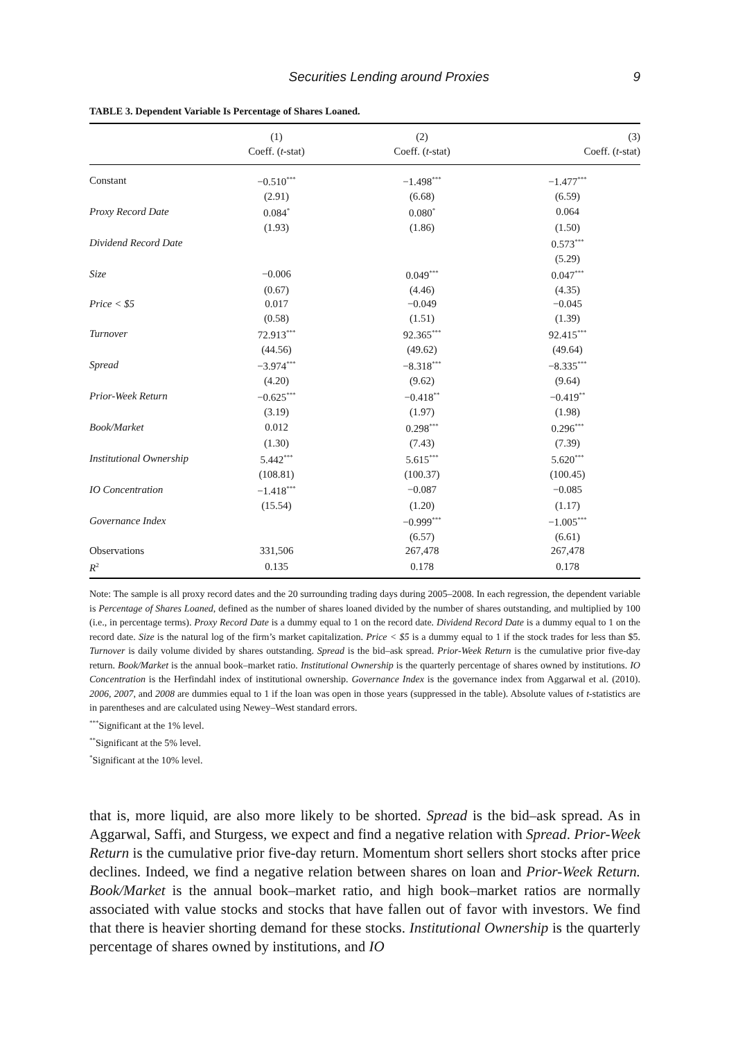Securities Lending around Proxies 9
TABLE 3. Dependent Variable Is Percentage of Shares Loaned.
| | (1) | (2) | (3) |
| --- | --- | --- | --- |
| | Coeff. ( t -stat) | Coeff. ( t -stat) | Coeff. ( t -stat) |
| Constant | −0.510<sup>***</sup> | −1.498<sup>***</sup> | −1.477<sup>***</sup> |
| | (2.91) | (6.68) | (6.59) |
| Proxy Record Date | 0.084<sup>*</sup> | 0.080<sup>*</sup> | 0.064 |
| | (1.93) | (1.86) | (1.50) |
| Dividend Record Date | | | 0.573<sup>***</sup> |
| | | | (5.29) |
| Size | −0.006 | 0.049<sup>***</sup> | 0.047<sup>***</sup> |
| | (0.67) | (4.46) | (4.35) |
| Price < $5 | 0.017 | −0.049 | −0.045 |
| | (0.58) | (1.51) | (1.39) |
| Turnover | 72.913<sup>***</sup> | 92.365<sup>***</sup> | 92.415<sup>***</sup> |
| | (44.56) | (49.62) | (49.64) |
| Spread | −3.974<sup>***</sup> | −8.318<sup>***</sup> | −8.335<sup>***</sup> |
| | (4.20) | (9.62) | (9.64) |
| Prior-Week Return | −0.625<sup>***</sup> | −0.418<sup>**</sup> | −0.419<sup>**</sup> |
| | (3.19) | (1.97) | (1.98) |
| Book/Market | 0.012 | 0.298<sup>***</sup> | 0.296<sup>***</sup> |
| | (1.30) | (7.43) | (7.39) |
| Institutional Ownership | 5.442<sup>***</sup> | 5.615<sup>***</sup> | 5.620<sup>***</sup> |
| | (108.81) | (100.37) | (100.45) |
| IO Concentration | −1.418<sup>***</sup> | −0.087 | −0.085 |
| | (15.54) | (1.20) | (1.17) |
| Governance Index | | −0.999<sup>***</sup> | −1.005<sup>***</sup> |
| | | (6.57) | (6.61) |
| Observations | 331,506 | 267,478 | 267,478 |
| R<sup>2</sup> | 0.135 | 0.178 | 0.178 |
Note: The sample is all proxy record dates and the 20 surrounding trading days during 2005–2008. In each regression, the dependent variable is Percentage of Shares Loaned, defined as the number of shares loaned divided by the number of shares outstanding, and multiplied by 100 (i.e., in percentage terms). Proxy Record Date is a dummy equal to 1 on the record date. Dividend Record Date is a dummy equal to 1 on the record date. Size is the natural log of the firm’s market capitalization. Price < $5 is a dummy equal to 1 if the stock trades for less than $5. Turnover is daily volume divided by shares outstanding. Spread is the bid–ask spread. Prior-Week Return is the cumulative prior five-day return. Book/Market is the annual book–market ratio. Institutional Ownership is the quarterly percentage of shares owned by institutions. IO Concentration is the Herfindahl index of institutional ownership. Governance Index is the governance index from Aggarwal et al. (2010). 2006, 2007, and 2008 are dummies equal to 1 if the loan was open in those years (suppressed in the table). Absolute values of t-statistics are in parentheses and are calculated using Newey–West standard errors.
<sup>***</sup> Significant at the 1% level.
<sup>**</sup> Significant at the 5% level.
<sup>*</sup> Significant at the 10% level.
that is, more liquid, are also more likely to be shorted. Spread is the bid–ask spread. As in Aggarwal, Saffi, and Sturgess, we expect and find a negative relation with Spread. Prior-Week Return is the cumulative prior five-day return. Momentum short sellers short stocks after price declines. Indeed, we find a negative relation between shares on loan and Prior-Week Return. Book/Market is the annual book–market ratio, and high book–market ratios are normally associated with value stocks and stocks that have fallen out of favor with investors. We find that there is heavier shorting demand for these stocks. Institutional Ownership is the quarterly percentage of shares owned by institutions, and IO